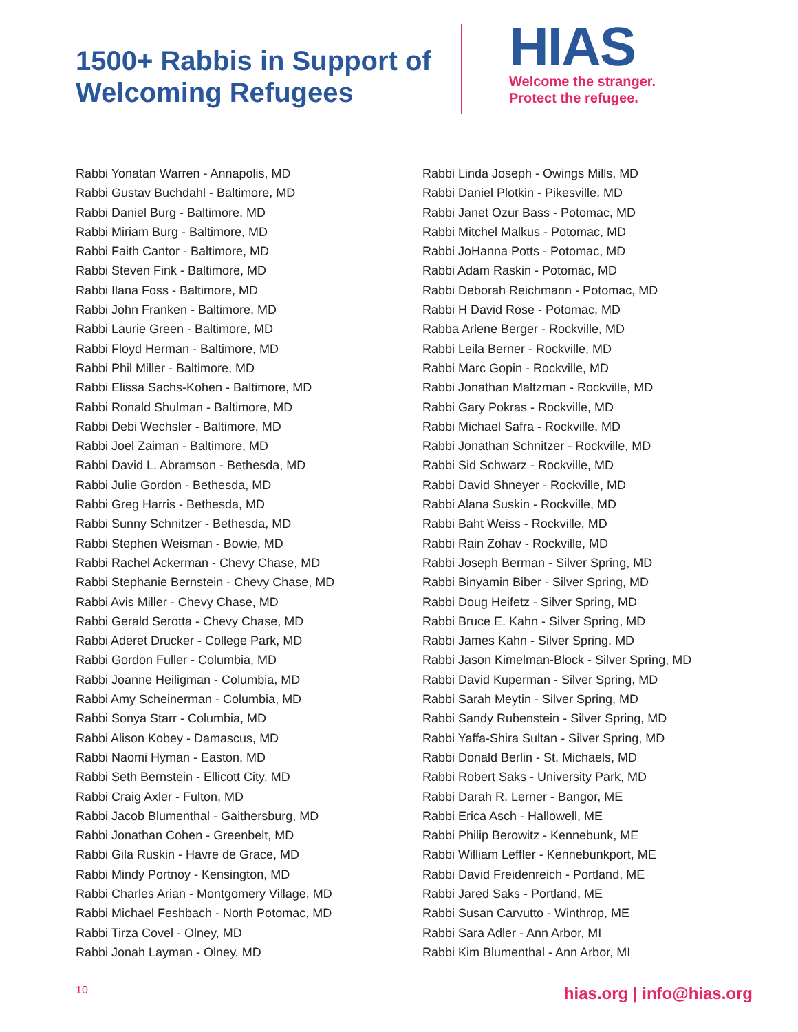1500+ Rabbis in Support of Welcoming Refugees
HIAS
Welcome the stranger.
Protect the refugee.
Rabbi Yonatan Warren - Annapolis, MD
Rabbi Gustav Buchdahl - Baltimore, MD
Rabbi Daniel Burg - Baltimore, MD
Rabbi Miriam Burg - Baltimore, MD
Rabbi Faith Cantor - Baltimore, MD
Rabbi Steven Fink - Baltimore, MD
Rabbi Ilana Foss - Baltimore, MD
Rabbi John Franken - Baltimore, MD
Rabbi Laurie Green - Baltimore, MD
Rabbi Floyd Herman - Baltimore, MD
Rabbi Phil Miller - Baltimore, MD
Rabbi Elissa Sachs-Kohen - Baltimore, MD
Rabbi Ronald Shulman - Baltimore, MD
Rabbi Debi Wechsler - Baltimore, MD
Rabbi Joel Zaiman - Baltimore, MD
Rabbi David L. Abramson - Bethesda, MD
Rabbi Julie Gordon - Bethesda, MD
Rabbi Greg Harris - Bethesda, MD
Rabbi Sunny Schnitzer - Bethesda, MD
Rabbi Stephen Weisman - Bowie, MD
Rabbi Rachel Ackerman - Chevy Chase, MD
Rabbi Stephanie Bernstein - Chevy Chase, MD
Rabbi Avis Miller - Chevy Chase, MD
Rabbi Gerald Serotta - Chevy Chase, MD
Rabbi Aderet Drucker - College Park, MD
Rabbi Gordon Fuller - Columbia, MD
Rabbi Joanne Heiligman - Columbia, MD
Rabbi Amy Scheinerman - Columbia, MD
Rabbi Sonya Starr - Columbia, MD
Rabbi Alison Kobey - Damascus, MD
Rabbi Naomi Hyman - Easton, MD
Rabbi Seth Bernstein - Ellicott City, MD
Rabbi Craig Axler - Fulton, MD
Rabbi Jacob Blumenthal - Gaithersburg, MD
Rabbi Jonathan Cohen - Greenbelt, MD
Rabbi Gila Ruskin - Havre de Grace, MD
Rabbi Mindy Portnoy - Kensington, MD
Rabbi Charles Arian - Montgomery Village, MD
Rabbi Michael Feshbach - North Potomac, MD
Rabbi Tirza Covel - Olney, MD
Rabbi Jonah Layman - Olney, MD
Rabbi Linda Joseph - Owings Mills, MD
Rabbi Daniel Plotkin - Pikesville, MD
Rabbi Janet Ozur Bass - Potomac, MD
Rabbi Mitchel Malkus - Potomac, MD
Rabbi JoHanna Potts - Potomac, MD
Rabbi Adam Raskin - Potomac, MD
Rabbi Deborah Reichmann - Potomac, MD
Rabbi H David Rose - Potomac, MD
Rabba Arlene Berger - Rockville, MD
Rabbi Leila Berner - Rockville, MD
Rabbi Marc Gopin - Rockville, MD
Rabbi Jonathan Maltzman - Rockville, MD
Rabbi Gary Pokras - Rockville, MD
Rabbi Michael Safra - Rockville, MD
Rabbi Jonathan Schnitzer - Rockville, MD
Rabbi Sid Schwarz - Rockville, MD
Rabbi David Shneyer - Rockville, MD
Rabbi Alana Suskin - Rockville, MD
Rabbi Baht Weiss - Rockville, MD
Rabbi Rain Zohav - Rockville, MD
Rabbi Joseph Berman - Silver Spring, MD
Rabbi Binyamin Biber - Silver Spring, MD
Rabbi Doug Heifetz - Silver Spring, MD
Rabbi Bruce E. Kahn - Silver Spring, MD
Rabbi James Kahn - Silver Spring, MD
Rabbi Jason Kimelman-Block - Silver Spring, MD
Rabbi David Kuperman - Silver Spring, MD
Rabbi Sarah Meytin - Silver Spring, MD
Rabbi Sandy Rubenstein - Silver Spring, MD
Rabbi Yaffa-Shira Sultan - Silver Spring, MD
Rabbi Donald Berlin - St. Michaels, MD
Rabbi Robert Saks - University Park, MD
Rabbi Darah R. Lerner - Bangor, ME
Rabbi Erica Asch - Hallowell, ME
Rabbi Philip Berowitz - Kennebunk, ME
Rabbi William Leffler - Kennebunkport, ME
Rabbi David Freidenreich - Portland, ME
Rabbi Jared Saks - Portland, ME
Rabbi Susan Carvutto - Winthrop, ME
Rabbi Sara Adler - Ann Arbor, MI
Rabbi Kim Blumenthal - Ann Arbor, MI
10 hias.org | info@hias.org